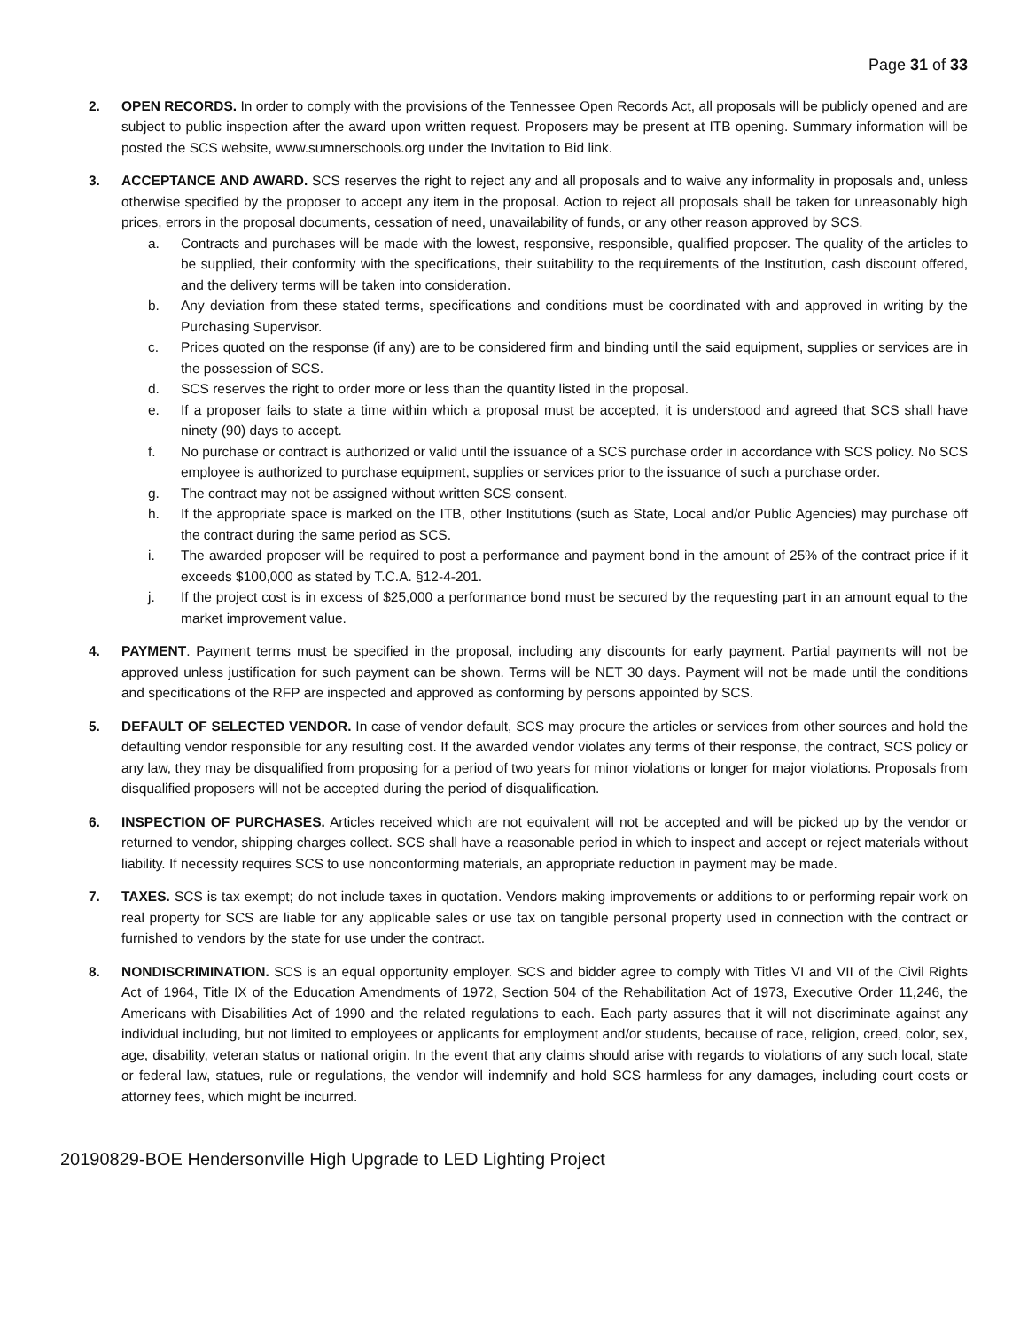Page 31 of 33
2. OPEN RECORDS. In order to comply with the provisions of the Tennessee Open Records Act, all proposals will be publicly opened and are subject to public inspection after the award upon written request. Proposers may be present at ITB opening. Summary information will be posted the SCS website, www.sumnerschools.org under the Invitation to Bid link.
3. ACCEPTANCE AND AWARD. SCS reserves the right to reject any and all proposals and to waive any informality in proposals and, unless otherwise specified by the proposer to accept any item in the proposal. Action to reject all proposals shall be taken for unreasonably high prices, errors in the proposal documents, cessation of need, unavailability of funds, or any other reason approved by SCS.
a. Contracts and purchases will be made with the lowest, responsive, responsible, qualified proposer. The quality of the articles to be supplied, their conformity with the specifications, their suitability to the requirements of the Institution, cash discount offered, and the delivery terms will be taken into consideration.
b. Any deviation from these stated terms, specifications and conditions must be coordinated with and approved in writing by the Purchasing Supervisor.
c. Prices quoted on the response (if any) are to be considered firm and binding until the said equipment, supplies or services are in the possession of SCS.
d. SCS reserves the right to order more or less than the quantity listed in the proposal.
e. If a proposer fails to state a time within which a proposal must be accepted, it is understood and agreed that SCS shall have ninety (90) days to accept.
f. No purchase or contract is authorized or valid until the issuance of a SCS purchase order in accordance with SCS policy. No SCS employee is authorized to purchase equipment, supplies or services prior to the issuance of such a purchase order.
g. The contract may not be assigned without written SCS consent.
h. If the appropriate space is marked on the ITB, other Institutions (such as State, Local and/or Public Agencies) may purchase off the contract during the same period as SCS.
i. The awarded proposer will be required to post a performance and payment bond in the amount of 25% of the contract price if it exceeds $100,000 as stated by T.C.A. §12-4-201.
j. If the project cost is in excess of $25,000 a performance bond must be secured by the requesting part in an amount equal to the market improvement value.
4. PAYMENT. Payment terms must be specified in the proposal, including any discounts for early payment. Partial payments will not be approved unless justification for such payment can be shown. Terms will be NET 30 days. Payment will not be made until the conditions and specifications of the RFP are inspected and approved as conforming by persons appointed by SCS.
5. DEFAULT OF SELECTED VENDOR. In case of vendor default, SCS may procure the articles or services from other sources and hold the defaulting vendor responsible for any resulting cost. If the awarded vendor violates any terms of their response, the contract, SCS policy or any law, they may be disqualified from proposing for a period of two years for minor violations or longer for major violations. Proposals from disqualified proposers will not be accepted during the period of disqualification.
6. INSPECTION OF PURCHASES. Articles received which are not equivalent will not be accepted and will be picked up by the vendor or returned to vendor, shipping charges collect. SCS shall have a reasonable period in which to inspect and accept or reject materials without liability. If necessity requires SCS to use nonconforming materials, an appropriate reduction in payment may be made.
7. TAXES. SCS is tax exempt; do not include taxes in quotation. Vendors making improvements or additions to or performing repair work on real property for SCS are liable for any applicable sales or use tax on tangible personal property used in connection with the contract or furnished to vendors by the state for use under the contract.
8. NONDISCRIMINATION. SCS is an equal opportunity employer. SCS and bidder agree to comply with Titles VI and VII of the Civil Rights Act of 1964, Title IX of the Education Amendments of 1972, Section 504 of the Rehabilitation Act of 1973, Executive Order 11,246, the Americans with Disabilities Act of 1990 and the related regulations to each. Each party assures that it will not discriminate against any individual including, but not limited to employees or applicants for employment and/or students, because of race, religion, creed, color, sex, age, disability, veteran status or national origin. In the event that any claims should arise with regards to violations of any such local, state or federal law, statues, rule or regulations, the vendor will indemnify and hold SCS harmless for any damages, including court costs or attorney fees, which might be incurred.
20190829-BOE Hendersonville High Upgrade to LED Lighting Project